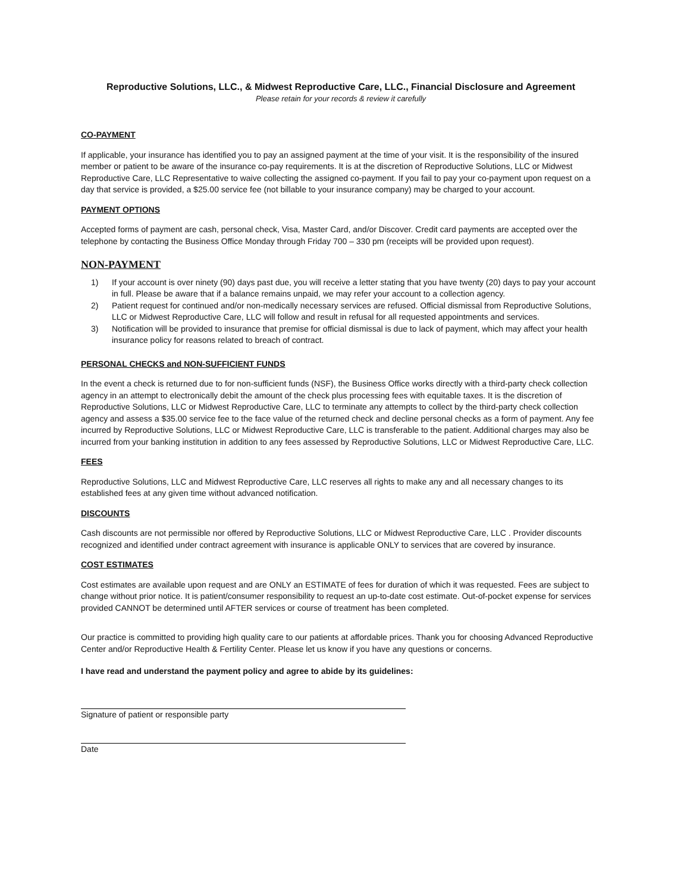Reproductive Solutions, LLC., & Midwest Reproductive Care, LLC., Financial Disclosure and Agreement
Please retain for your records & review it carefully
CO-PAYMENT
If applicable, your insurance has identified you to pay an assigned payment at the time of your visit. It is the responsibility of the insured member or patient to be aware of the insurance co-pay requirements. It is at the discretion of Reproductive Solutions, LLC or Midwest Reproductive Care, LLC Representative to waive collecting the assigned co-payment. If you fail to pay your co-payment upon request on a day that service is provided, a $25.00 service fee (not billable to your insurance company) may be charged to your account.
PAYMENT OPTIONS
Accepted forms of payment are cash, personal check, Visa, Master Card, and/or Discover. Credit card payments are accepted over the telephone by contacting the Business Office Monday through Friday 700 – 330 pm (receipts will be provided upon request).
NON-PAYMENT
1) If your account is over ninety (90) days past due, you will receive a letter stating that you have twenty (20) days to pay your account in full. Please be aware that if a balance remains unpaid, we may refer your account to a collection agency.
2) Patient request for continued and/or non-medically necessary services are refused. Official dismissal from Reproductive Solutions, LLC or Midwest Reproductive Care, LLC will follow and result in refusal for all requested appointments and services.
3) Notification will be provided to insurance that premise for official dismissal is due to lack of payment, which may affect your health insurance policy for reasons related to breach of contract.
PERSONAL CHECKS and NON-SUFFICIENT FUNDS
In the event a check is returned due to for non-sufficient funds (NSF), the Business Office works directly with a third-party check collection agency in an attempt to electronically debit the amount of the check plus processing fees with equitable taxes. It is the discretion of Reproductive Solutions, LLC or Midwest Reproductive Care, LLC to terminate any attempts to collect by the third-party check collection agency and assess a $35.00 service fee to the face value of the returned check and decline personal checks as a form of payment. Any fee incurred by Reproductive Solutions, LLC or Midwest Reproductive Care, LLC is transferable to the patient. Additional charges may also be incurred from your banking institution in addition to any fees assessed by Reproductive Solutions, LLC or Midwest Reproductive Care, LLC.
FEES
Reproductive Solutions, LLC and Midwest Reproductive Care, LLC reserves all rights to make any and all necessary changes to its established fees at any given time without advanced notification.
DISCOUNTS
Cash discounts are not permissible nor offered by Reproductive Solutions, LLC or Midwest Reproductive Care, LLC . Provider discounts recognized and identified under contract agreement with insurance is applicable ONLY to services that are covered by insurance.
COST ESTIMATES
Cost estimates are available upon request and are ONLY an ESTIMATE of fees for duration of which it was requested. Fees are subject to change without prior notice. It is patient/consumer responsibility to request an up-to-date cost estimate. Out-of-pocket expense for services provided CANNOT be determined until AFTER services or course of treatment has been completed.
Our practice is committed to providing high quality care to our patients at affordable prices. Thank you for choosing Advanced Reproductive Center and/or Reproductive Health & Fertility Center. Please let us know if you have any questions or concerns.
I have read and understand the payment policy and agree to abide by its guidelines:
Signature of patient or responsible party
Date